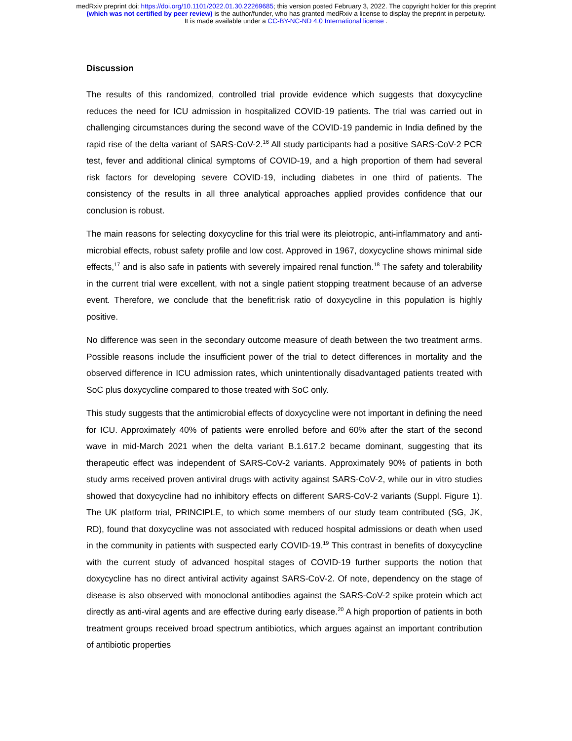medRxiv preprint doi: https://doi.org/10.1101/2022.01.30.22269685; this version posted February 3, 2022. The copyright holder for this preprint
(which was not certified by peer review) is the author/funder, who has granted medRxiv a license to display the preprint in perpetuity.
It is made available under a CC-BY-NC-ND 4.0 International license .
Discussion
The results of this randomized, controlled trial provide evidence which suggests that doxycycline reduces the need for ICU admission in hospitalized COVID-19 patients. The trial was carried out in challenging circumstances during the second wave of the COVID-19 pandemic in India defined by the rapid rise of the delta variant of SARS-CoV-2.<sup>16</sup> All study participants had a positive SARS-CoV-2 PCR test, fever and additional clinical symptoms of COVID-19, and a high proportion of them had several risk factors for developing severe COVID-19, including diabetes in one third of patients. The consistency of the results in all three analytical approaches applied provides confidence that our conclusion is robust.
The main reasons for selecting doxycycline for this trial were its pleiotropic, anti-inflammatory and anti-microbial effects, robust safety profile and low cost. Approved in 1967, doxycycline shows minimal side effects,<sup>17</sup> and is also safe in patients with severely impaired renal function.<sup>18</sup> The safety and tolerability in the current trial were excellent, with not a single patient stopping treatment because of an adverse event. Therefore, we conclude that the benefit:risk ratio of doxycycline in this population is highly positive.
No difference was seen in the secondary outcome measure of death between the two treatment arms. Possible reasons include the insufficient power of the trial to detect differences in mortality and the observed difference in ICU admission rates, which unintentionally disadvantaged patients treated with SoC plus doxycycline compared to those treated with SoC only.
This study suggests that the antimicrobial effects of doxycycline were not important in defining the need for ICU. Approximately 40% of patients were enrolled before and 60% after the start of the second wave in mid-March 2021 when the delta variant B.1.617.2 became dominant, suggesting that its therapeutic effect was independent of SARS-CoV-2 variants. Approximately 90% of patients in both study arms received proven antiviral drugs with activity against SARS-CoV-2, while our in vitro studies showed that doxycycline had no inhibitory effects on different SARS-CoV-2 variants (Suppl. Figure 1). The UK platform trial, PRINCIPLE, to which some members of our study team contributed (SG, JK, RD), found that doxycycline was not associated with reduced hospital admissions or death when used in the community in patients with suspected early COVID-19.<sup>19</sup> This contrast in benefits of doxycycline with the current study of advanced hospital stages of COVID-19 further supports the notion that doxycycline has no direct antiviral activity against SARS-CoV-2. Of note, dependency on the stage of disease is also observed with monoclonal antibodies against the SARS-CoV-2 spike protein which act directly as anti-viral agents and are effective during early disease.<sup>20</sup> A high proportion of patients in both treatment groups received broad spectrum antibiotics, which argues against an important contribution of antibiotic properties